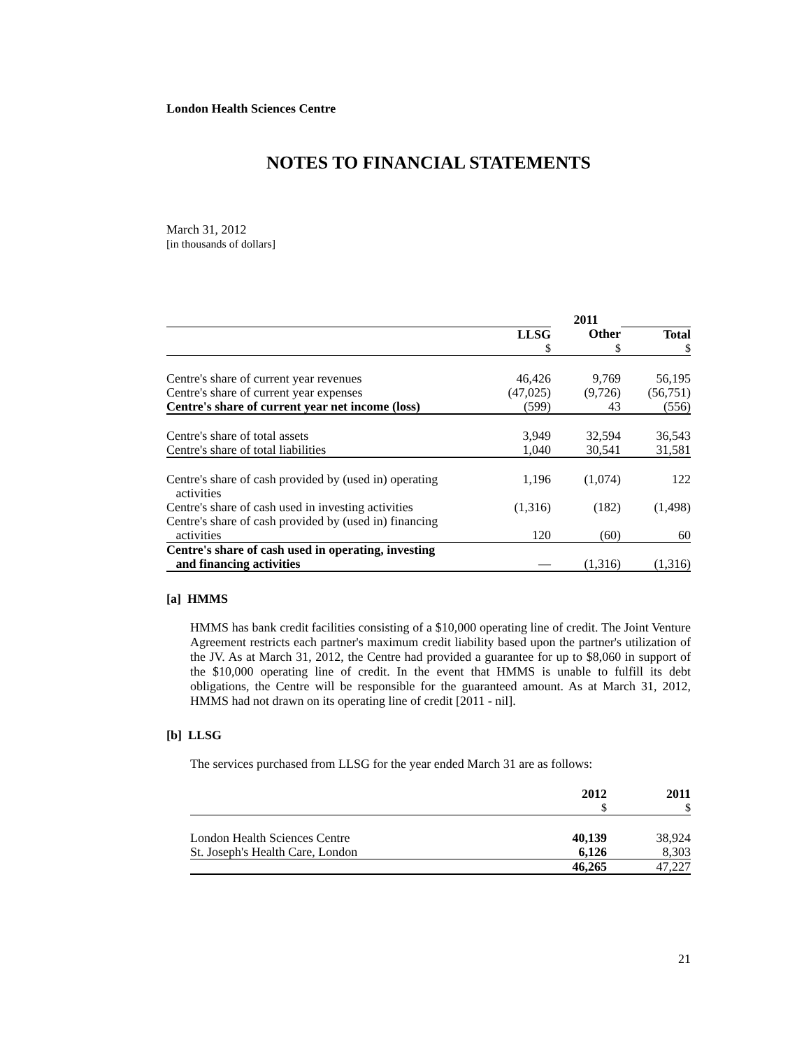London Health Sciences Centre
NOTES TO FINANCIAL STATEMENTS
March 31, 2012
[in thousands of dollars]
| | | 2011 | |
| | LLSG | Other | Total |
| | $ | $ | $ |
| Centre's share of current year revenues | 46,426 | 9,769 | 56,195 |
| Centre's share of current year expenses | (47,025) | (9,726) | (56,751) |
| Centre's share of current year net income (loss) | (599) | 43 | (556) |
| Centre's share of total assets | 3,949 | 32,594 | 36,543 |
| Centre's share of total liabilities | 1,040 | 30,541 | 31,581 |
| Centre's share of cash provided by (used in) operating activities | 1,196 | (1,074) | 122 |
| Centre's share of cash used in investing activities | (1,316) | (182) | (1,498) |
| Centre's share of cash provided by (used in) financing activities | 120 | (60) | 60 |
| Centre's share of cash used in operating, investing and financing activities | — | (1,316) | (1,316) |
[a] HMMS
HMMS has bank credit facilities consisting of a $10,000 operating line of credit. The Joint Venture Agreement restricts each partner's maximum credit liability based upon the partner's utilization of the JV. As at March 31, 2012, the Centre had provided a guarantee for up to $8,060 in support of the $10,000 operating line of credit. In the event that HMMS is unable to fulfill its debt obligations, the Centre will be responsible for the guaranteed amount. As at March 31, 2012, HMMS had not drawn on its operating line of credit [2011 - nil].
[b] LLSG
The services purchased from LLSG for the year ended March 31 are as follows:
| | 2012 | 2011 |
| | $ | $ |
| London Health Sciences Centre | 40,139 | 38,924 |
| St. Joseph's Health Care, London | 6,126 | 8,303 |
| | 46,265 | 47,227 |
21